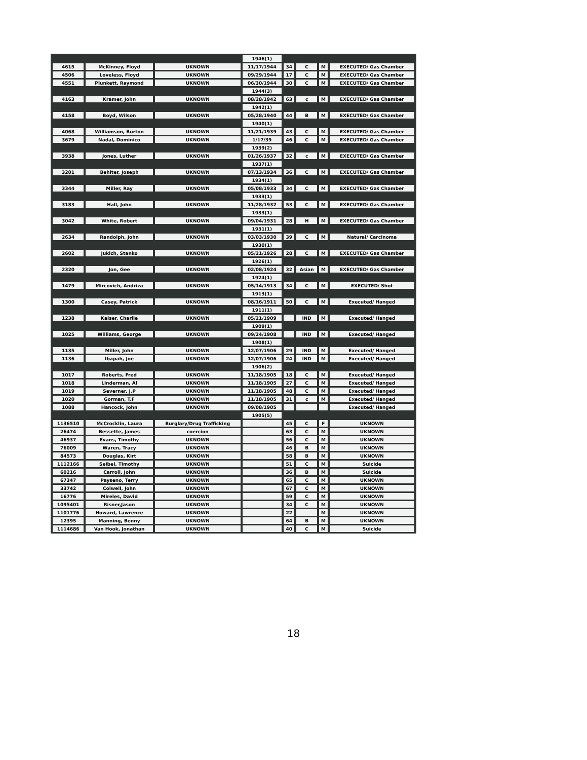| | | | 1946(1) | | | | |
| 4615 | McKinney, Floyd | UKNOWN | 11/17/1944 | 34 | C | M | EXECUTED/ Gas Chamber |
| 4506 | Loveless, Floyd | UKNOWN | 09/29/1944 | 17 | C | M | EXECUTED/ Gas Chamber |
| 4551 | Plunkett, Raymond | UKNOWN | 06/30/1944 | 30 | C | M | EXECUTED/ Gas Chamber |
| | | | 1944(3) | | | | |
| 4163 | Kramer, John | UKNOWN | 08/28/1942 | 63 | c | M | EXECUTED/ Gas Chamber |
| | | | 1942(1) | | | | |
| 4158 | Boyd, Wilson | UKNOWN | 05/28/1940 | 44 | B | M | EXECUTED/ Gas Chamber |
| | | | 1940(1) | | | | |
| 4068 | Williamson, Burton | UKNOWN | 11/21/1939 | 43 | C | M | EXECUTED/ Gas Chamber |
| 3679 | Nadal, Dominico | UKNOWN | 1/17/39 | 46 | C | M | EXECUTED/ Gas Chamber |
| | | | 1939(2) | | | | |
| 3938 | Jones, Luther | UKNOWN | 01/26/1937 | 32 | c | M | EXECUTED/ Gas Chamber |
| | | | 1937(1) | | | | |
| 3201 | Behiter, Joseph | UKNOWN | 07/13/1934 | 36 | C | M | EXECUTED/ Gas Chamber |
| | | | 1934(1) | | | | |
| 3344 | Miller, Ray | UKNOWN | 05/08/1933 | 34 | C | M | EXECUTED/ Gas Chamber |
| | | | 1933(1) | | | | |
| 3183 | Hall, John | UKNOWN | 11/28/1932 | 53 | C | M | EXECUTED/ Gas Chamber |
| | | | 1933(1) | | | | |
| 3042 | White, Robert | UKNOWN | 09/04/1931 | 28 | H | M | EXECUTED/ Gas Chamber |
| | | | 1931(1) | | | | |
| 2634 | Randolph, John | UKNOWN | 03/03/1930 | 39 | C | M | Natural/ Carcinoma |
| | | | 1930(1) | | | | |
| 2602 | Jukich, Stanko | UKNOWN | 05/21/1926 | 28 | C | M | EXECUTED/ Gas Chamber |
| | | | 1926(1) | | | | |
| 2320 | Jon, Gee | UKNOWN | 02/08/1924 | 32 | Asian | M | EXECUTED/ Gas Chamber |
| | | | 1924(1) | | | | |
| 1479 | Mircovich, Andriza | UKNOWN | 05/14/1913 | 34 | C | M | EXECUTED/ Shot |
| | | | 1913(1) | | | | |
| 1300 | Casey, Patrick | UKNOWN | 08/16/1911 | 50 | C | M | Executed/ Hanged |
| | | | 1911(1) | | | | |
| 1238 | Kaiser, Charlie | UKNOWN | 05/21/1909 | | IND | M | Executed/ Hanged |
| | | | 1909(1) | | | | |
| 1025 | Williams, George | UKNOWN | 09/24/1908 | | IND | M | Executed/ Hanged |
| | | | 1908(1) | | | | |
| 1135 | Miller, John | UKNOWN | 12/07/1906 | 29 | IND | M | Executed/ Hanged |
| 1136 | Ibapah, Joe | UKNOWN | 12/07/1906 | 24 | IND | M | Executed/ Hanged |
| | | | 1906(2) | | | | |
| 1017 | Roberts, Fred | UKNOWN | 11/18/1905 | 18 | C | M | Executed/ Hanged |
| 1018 | Linderman, Al | UKNOWN | 11/18/1905 | 27 | C | M | Executed/ Hanged |
| 1019 | Severner, J.P | UKNOWN | 11/18/1905 | 48 | C | M | Executed/ Hanged |
| 1020 | Gorman, T.F | UKNOWN | 11/18/1905 | 31 | c | M | Executed/ Hanged |
| 1088 | Hancock, John | UKNOWN | 09/08/1905 | | | | Executed/ Hanged |
| | | | 1905(5) | | | | |
| 1136510 | McCrocklin, Laura | Burglary/Drug Trafficking | | 45 | C | F | UKNOWN |
| 26474 | Bessette, James | coercion | | 63 | C | M | UKNOWN |
| 46937 | Evans, Timothy | UKNOWN | | 56 | C | M | UKNOWN |
| 76009 | Waren, Tracy | UKNOWN | | 46 | B | M | UKNOWN |
| 84573 | Douglas, Kirt | UKNOWN | | 58 | B | M | UKNOWN |
| 1112166 | Seibel, Timothy | UKNOWN | | 51 | C | M | Suicide |
| 60216 | Carroll, John | UKNOWN | | 36 | B | M | Suicide |
| 67347 | Payseno, Terry | UKNOWN | | 65 | C | M | UKNOWN |
| 33742 | Colwell, John | UKNOWN | | 67 | C | M | UKNOWN |
| 16776 | Mireles, David | UKNOWN | | 59 | C | M | UKNOWN |
| 1095401 | Risner,Jason | UKNOWN | | 34 | C | M | UKNOWN |
| 1101776 | Howard, Lawrence | UKNOWN | | 22 | | M | UKNOWN |
| 12395 | Manning, Benny | UKNOWN | | 64 | B | M | UKNOWN |
| 1114686 | Van Hook, Jonathan | UKNOWN | | 40 | C | M | Suicide |
18